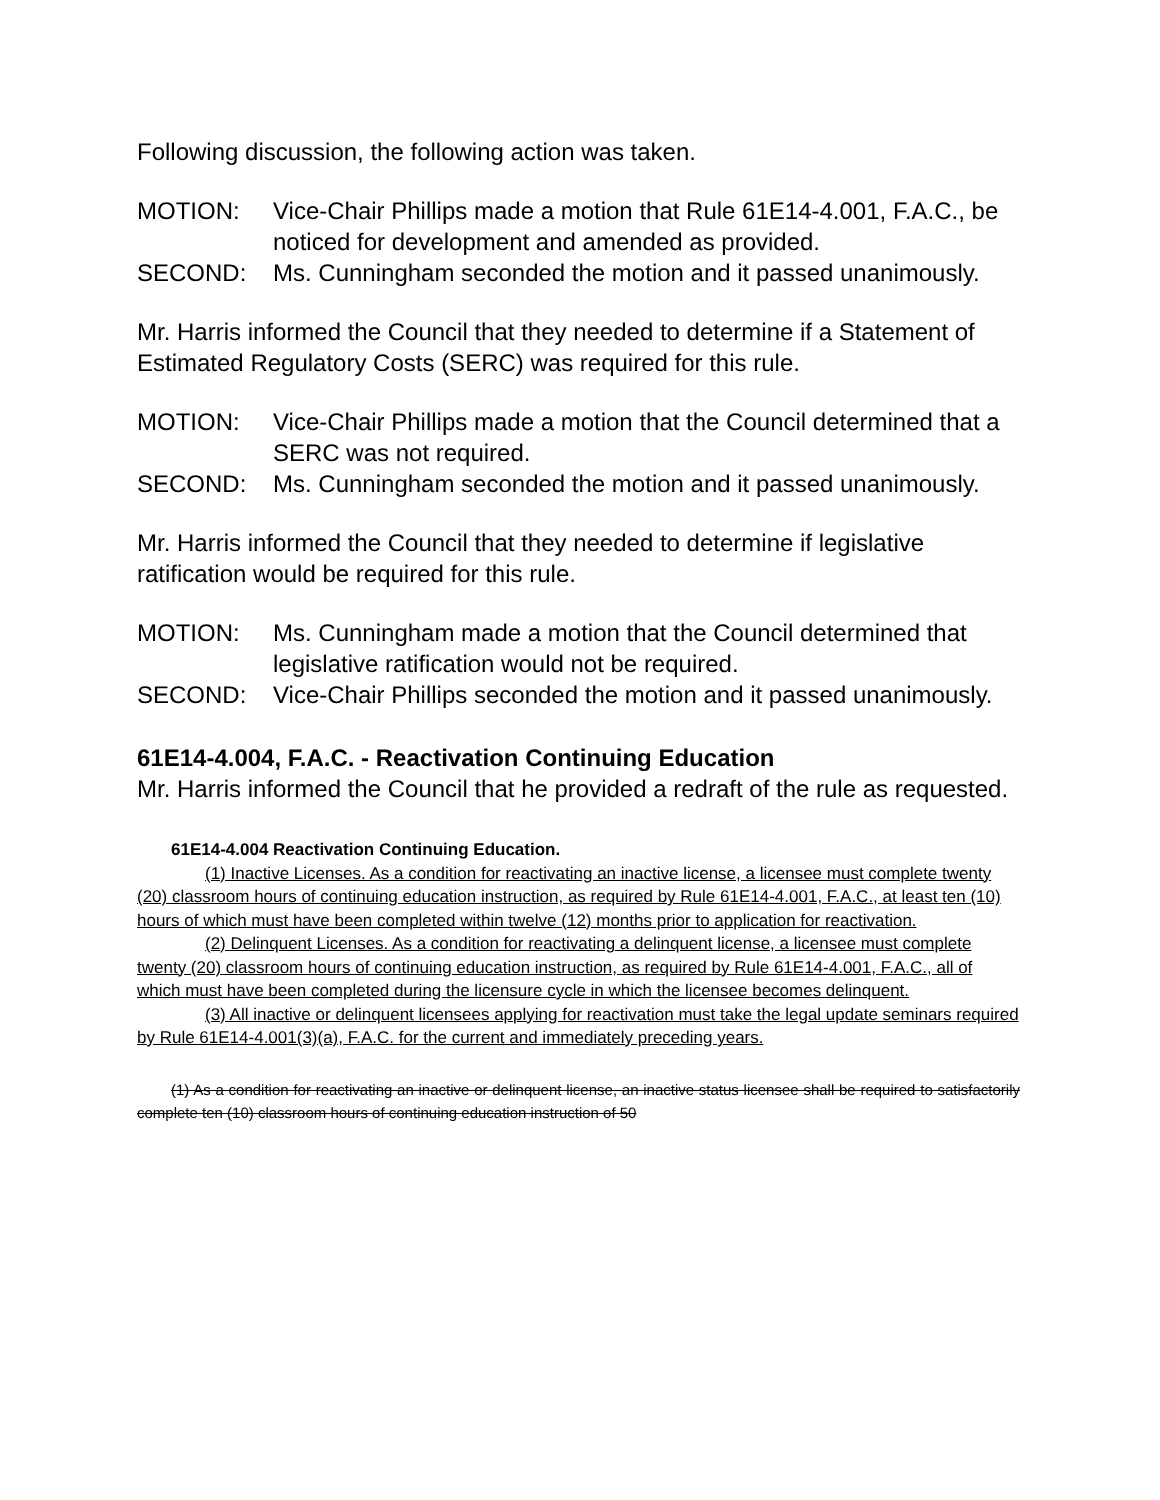Following discussion, the following action was taken.
MOTION: Vice-Chair Phillips made a motion that Rule 61E14-4.001, F.A.C., be noticed for development and amended as provided.
SECOND: Ms. Cunningham seconded the motion and it passed unanimously.
Mr. Harris informed the Council that they needed to determine if a Statement of Estimated Regulatory Costs (SERC) was required for this rule.
MOTION: Vice-Chair Phillips made a motion that the Council determined that a SERC was not required.
SECOND: Ms. Cunningham seconded the motion and it passed unanimously.
Mr. Harris informed the Council that they needed to determine if legislative ratification would be required for this rule.
MOTION: Ms. Cunningham made a motion that the Council determined that legislative ratification would not be required.
SECOND: Vice-Chair Phillips seconded the motion and it passed unanimously.
61E14-4.004, F.A.C. - Reactivation Continuing Education
Mr. Harris informed the Council that he provided a redraft of the rule as requested.
61E14-4.004 Reactivation Continuing Education.
(1) Inactive Licenses. As a condition for reactivating an inactive license, a licensee must complete twenty (20) classroom hours of continuing education instruction, as required by Rule 61E14-4.001, F.A.C., at least ten (10) hours of which must have been completed within twelve (12) months prior to application for reactivation.
(2) Delinquent Licenses. As a condition for reactivating a delinquent license, a licensee must complete twenty (20) classroom hours of continuing education instruction, as required by Rule 61E14-4.001, F.A.C., all of which must have been completed during the licensure cycle in which the licensee becomes delinquent.
(3) All inactive or delinquent licensees applying for reactivation must take the legal update seminars required by Rule 61E14-4.001(3)(a), F.A.C. for the current and immediately preceding years.
(1) As a condition for reactivating an inactive or delinquent license, an inactive status licensee shall be required to satisfactorily complete ten (10) classroom hours of continuing education instruction of 50